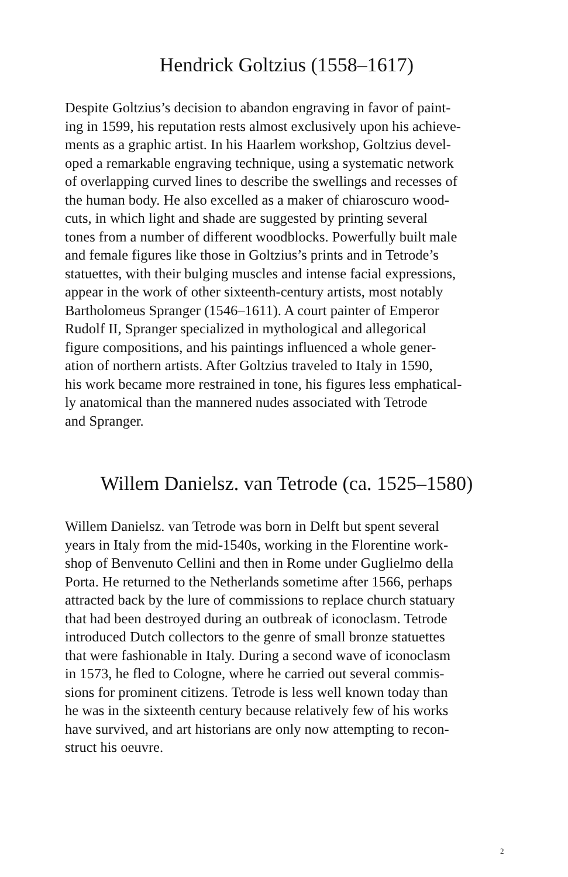Hendrick Goltzius (1558–1617)
Despite Goltzius’s decision to abandon engraving in favor of paint-
ing in 1599, his reputation rests almost exclusively upon his achieve-
ments as a graphic artist. In his Haarlem workshop, Goltzius devel-
oped a remarkable engraving technique, using a systematic network
of overlapping curved lines to describe the swellings and recesses of
the human body. He also excelled as a maker of chiaroscuro wood-
cuts, in which light and shade are suggested by printing several
tones from a number of different woodblocks. Powerfully built male
and female figures like those in Goltzius’s prints and in Tetrode’s
statuettes, with their bulging muscles and intense facial expressions,
appear in the work of other sixteenth-century artists, most notably
Bartholomeus Spranger (1546–1611). A court painter of Emperor
Rudolf II, Spranger specialized in mythological and allegorical
figure compositions, and his paintings influenced a whole gener-
ation of northern artists. After Goltzius traveled to Italy in 1590,
his work became more restrained in tone, his figures less emphatical-
ly anatomical than the mannered nudes associated with Tetrode
and Spranger.
Willem Danielsz. van Tetrode (ca. 1525–1580)
Willem Danielsz. van Tetrode was born in Delft but spent several
years in Italy from the mid-1540s, working in the Florentine work-
shop of Benvenuto Cellini and then in Rome under Guglielmo della
Porta. He returned to the Netherlands sometime after 1566, perhaps
attracted back by the lure of commissions to replace church statuary
that had been destroyed during an outbreak of iconoclasm. Tetrode
introduced Dutch collectors to the genre of small bronze statuettes
that were fashionable in Italy. During a second wave of iconoclasm
in 1573, he fled to Cologne, where he carried out several commis-
sions for prominent citizens. Tetrode is less well known today than
he was in the sixteenth century because relatively few of his works
have survived, and art historians are only now attempting to recon-
struct his oeuvre.
2